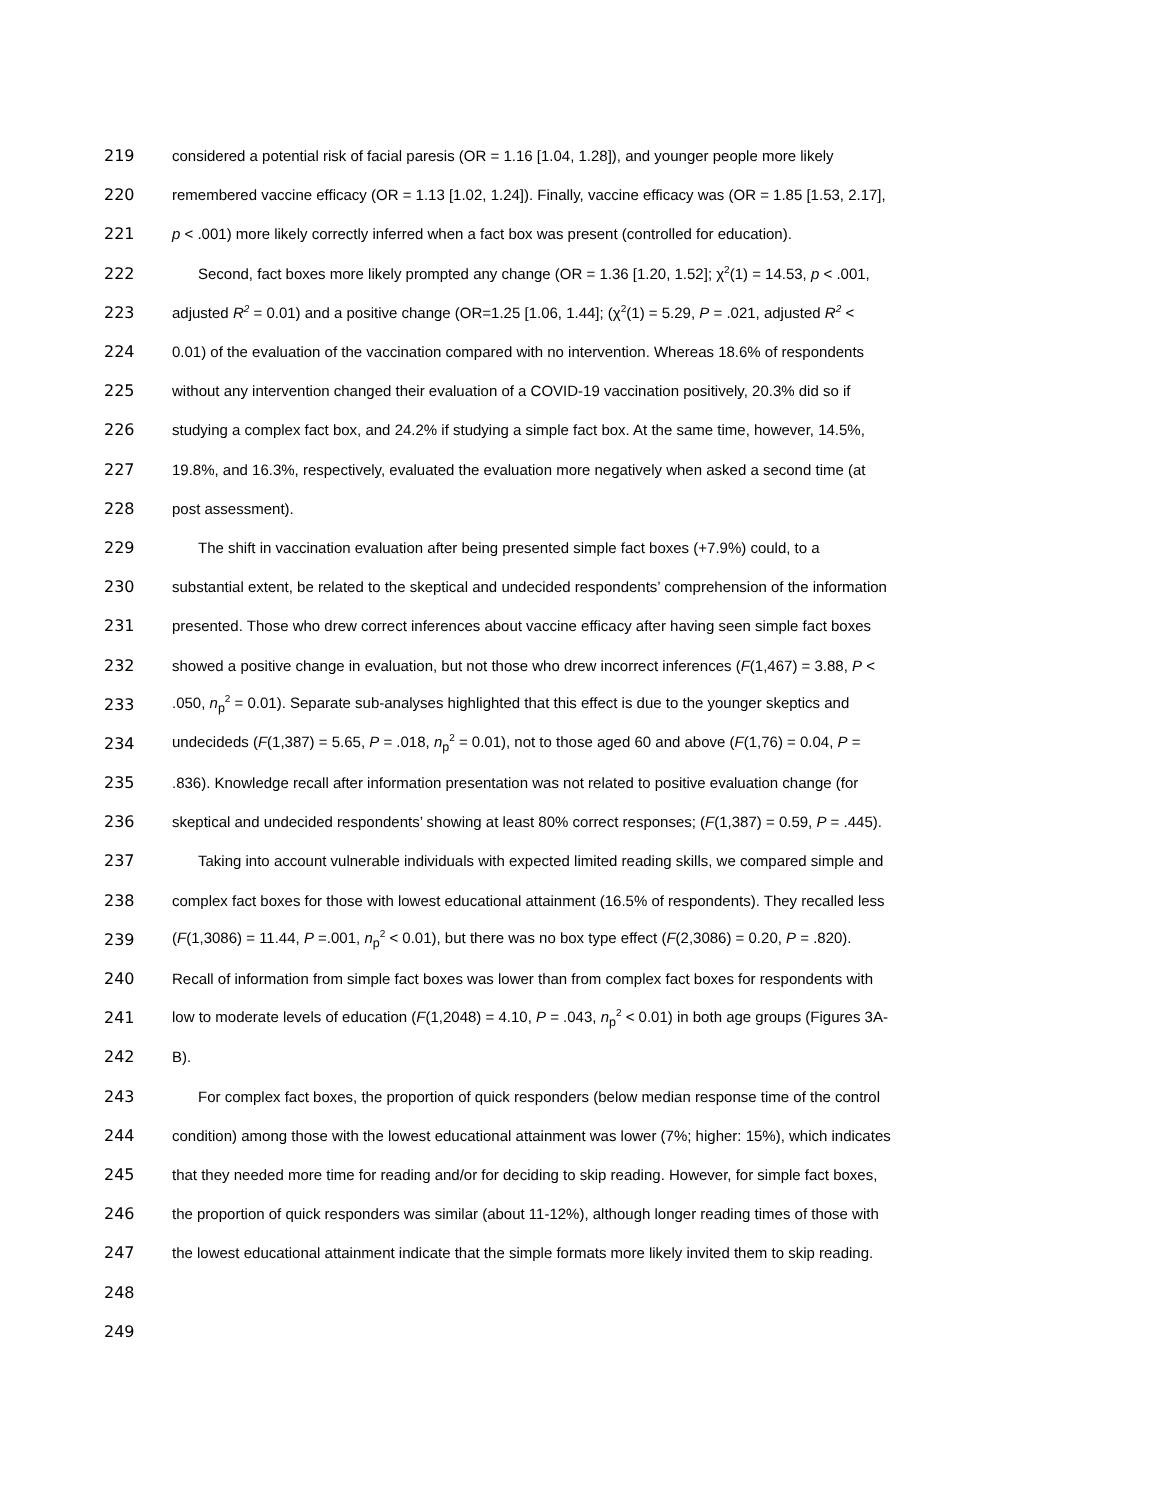219 considered a potential risk of facial paresis (OR = 1.16 [1.04, 1.28]), and younger people more likely
220 remembered vaccine efficacy (OR = 1.13 [1.02, 1.24]). Finally, vaccine efficacy was (OR = 1.85 [1.53, 2.17],
221 p < .001) more likely correctly inferred when a fact box was present (controlled for education).
222 Second, fact boxes more likely prompted any change (OR = 1.36 [1.20, 1.52]; χ<sup>2</sup>(1) = 14.53, p < .001,
223 adjusted R<sup>2</sup> = 0.01) and a positive change (OR=1.25 [1.06, 1.44]; (χ<sup>2</sup>(1) = 5.29, P = .021, adjusted R<sup>2</sup> <
224 0.01) of the evaluation of the vaccination compared with no intervention. Whereas 18.6% of respondents
225 without any intervention changed their evaluation of a COVID-19 vaccination positively, 20.3% did so if
226 studying a complex fact box, and 24.2% if studying a simple fact box. At the same time, however, 14.5%,
227 19.8%, and 16.3%, respectively, evaluated the evaluation more negatively when asked a second time (at
228 post assessment).
229 The shift in vaccination evaluation after being presented simple fact boxes (+7.9%) could, to a
230 substantial extent, be related to the skeptical and undecided respondents’ comprehension of the information
231 presented. Those who drew correct inferences about vaccine efficacy after having seen simple fact boxes
232 showed a positive change in evaluation, but not those who drew incorrect inferences (F(1,467) = 3.88, P <
233.050, n<sub>p</sub><sup>2</sup> = 0.01). Separate sub-analyses highlighted that this effect is due to the younger skeptics and
234 undecideds (F(1,387) = 5.65, P = .018, n<sub>p</sub><sup>2</sup> = 0.01), not to those aged 60 and above (F(1,76) = 0.04, P =
235.836). Knowledge recall after information presentation was not related to positive evaluation change (for
236 skeptical and undecided respondents’ showing at least 80% correct responses; (F(1,387) = 0.59, P = .445).
237 Taking into account vulnerable individuals with expected limited reading skills, we compared simple and
238 complex fact boxes for those with lowest educational attainment (16.5% of respondents). They recalled less
239 (F(1,3086) = 11.44, P =.001, n<sub>p</sub><sup>2</sup> < 0.01), but there was no box type effect (F(2,3086) = 0.20, P = .820).
240 Recall of information from simple fact boxes was lower than from complex fact boxes for respondents with
241 low to moderate levels of education (F(1,2048) = 4.10, P = .043, n<sub>p</sub><sup>2</sup> < 0.01) in both age groups (Figures 3A-
242 B).
243 For complex fact boxes, the proportion of quick responders (below median response time of the control
244 condition) among those with the lowest educational attainment was lower (7%; higher: 15%), which indicates
245 that they needed more time for reading and/or for deciding to skip reading. However, for simple fact boxes,
246 the proportion of quick responders was similar (about 11-12%), although longer reading times of those with
247 the lowest educational attainment indicate that the simple formats more likely invited them to skip reading.
248
249